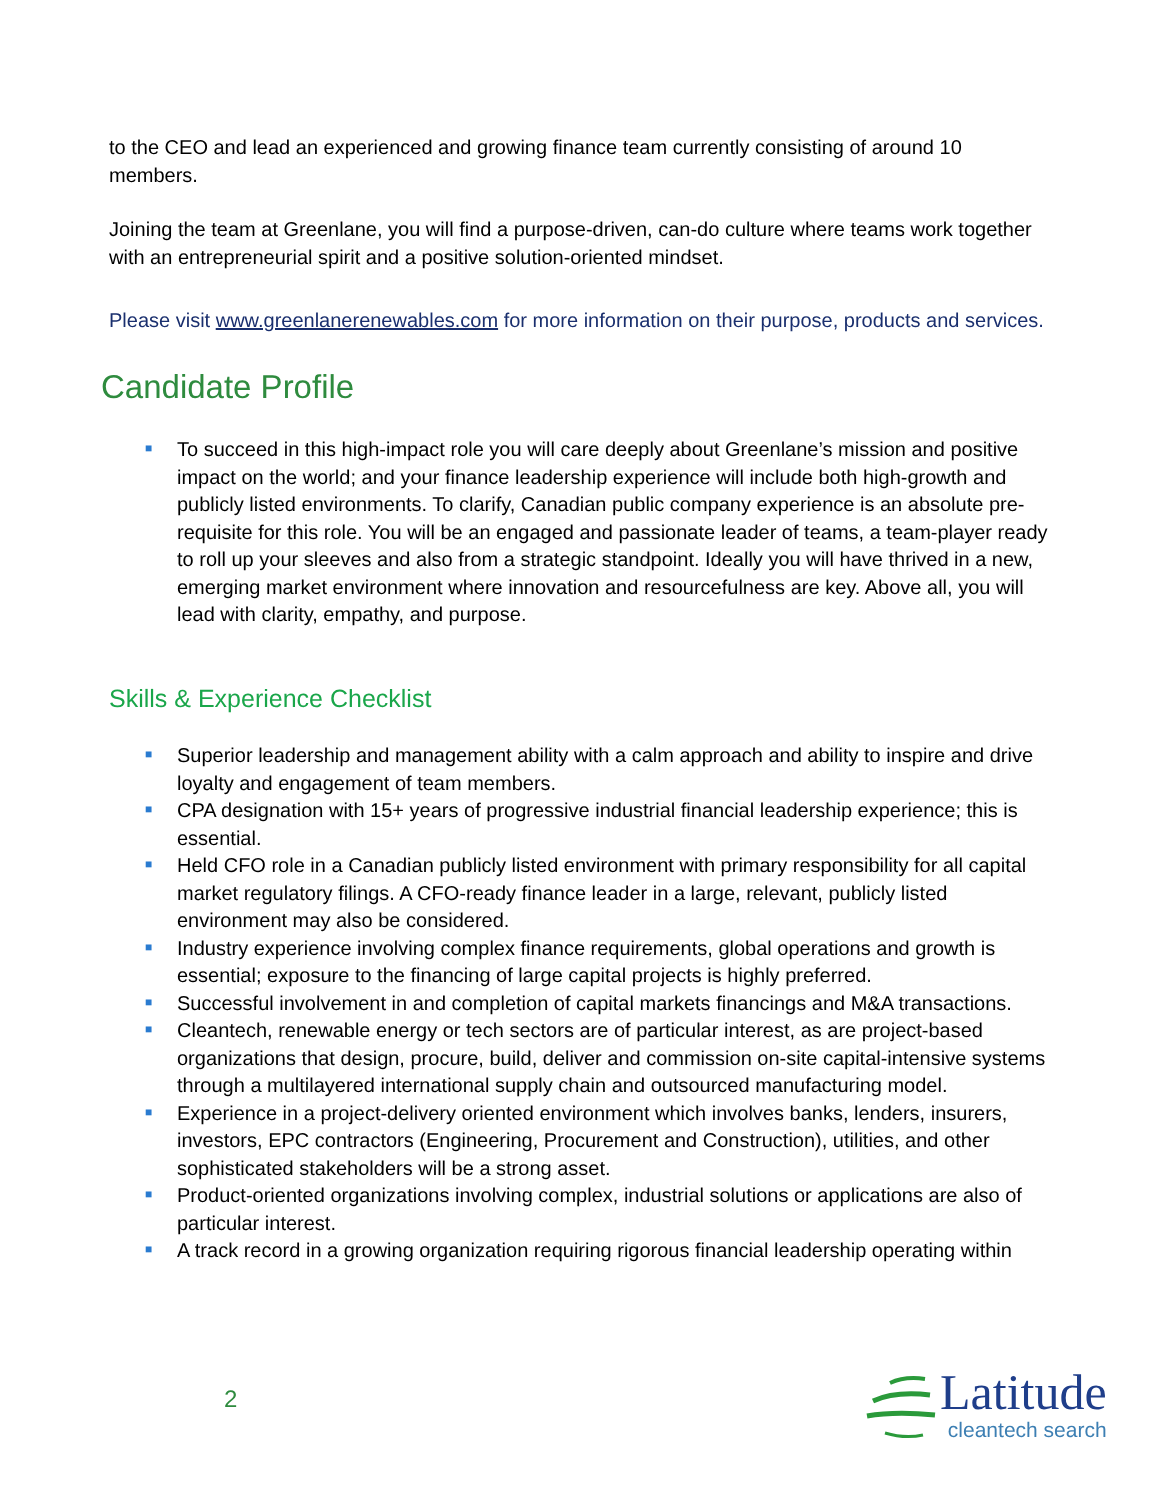to the CEO and lead an experienced and growing finance team currently consisting of around 10 members.
Joining the team at Greenlane, you will find a purpose-driven, can-do culture where teams work together with an entrepreneurial spirit and a positive solution-oriented mindset.
Please visit www.greenlanerenewables.com for more information on their purpose, products and services.
Candidate Profile
■ To succeed in this high-impact role you will care deeply about Greenlane’s mission and positive impact on the world; and your finance leadership experience will include both high-growth and publicly listed environments. To clarify, Canadian public company experience is an absolute pre-requisite for this role. You will be an engaged and passionate leader of teams, a team-player ready to roll up your sleeves and also from a strategic standpoint. Ideally you will have thrived in a new, emerging market environment where innovation and resourcefulness are key. Above all, you will lead with clarity, empathy, and purpose.
Skills & Experience Checklist
■ Superior leadership and management ability with a calm approach and ability to inspire and drive loyalty and engagement of team members.
■ CPA designation with 15+ years of progressive industrial financial leadership experience; this is essential.
■ Held CFO role in a Canadian publicly listed environment with primary responsibility for all capital market regulatory filings. A CFO-ready finance leader in a large, relevant, publicly listed environment may also be considered.
■ Industry experience involving complex finance requirements, global operations and growth is essential; exposure to the financing of large capital projects is highly preferred.
■ Successful involvement in and completion of capital markets financings and M&A transactions.
■ Cleantech, renewable energy or tech sectors are of particular interest, as are project-based organizations that design, procure, build, deliver and commission on-site capital-intensive systems through a multilayered international supply chain and outsourced manufacturing model.
■ Experience in a project-delivery oriented environment which involves banks, lenders, insurers, investors, EPC contractors (Engineering, Procurement and Construction), utilities, and other sophisticated stakeholders will be a strong asset.
■ Product-oriented organizations involving complex, industrial solutions or applications are also of particular interest.
■ A track record in a growing organization requiring rigorous financial leadership operating within
2
Latitude
cleantech search